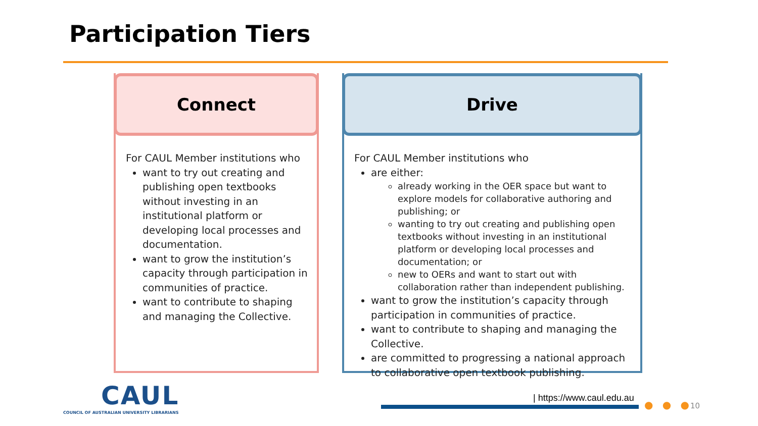Participation Tiers
Connect
For CAUL Member institutions who
want to try out creating and publishing open textbooks without investing in an institutional platform or developing local processes and documentation.
want to grow the institution’s capacity through participation in communities of practice.
want to contribute to shaping and managing the Collective.
Drive
For CAUL Member institutions who
are either:
already working in the OER space but want to explore models for collaborative authoring and publishing; or
wanting to try out creating and publishing open textbooks without investing in an institutional platform or developing local processes and documentation; or
new to OERs and want to start out with collaboration rather than independent publishing.
want to grow the institution’s capacity through participation in communities of practice.
want to contribute to shaping and managing the Collective.
are committed to progressing a national approach to collaborative open textbook publishing.
CAUL
COUNCIL OF AUSTRALIAN UNIVERSITY LIBRARIANS
| https://www.caul.edu.au
● ● ● 10